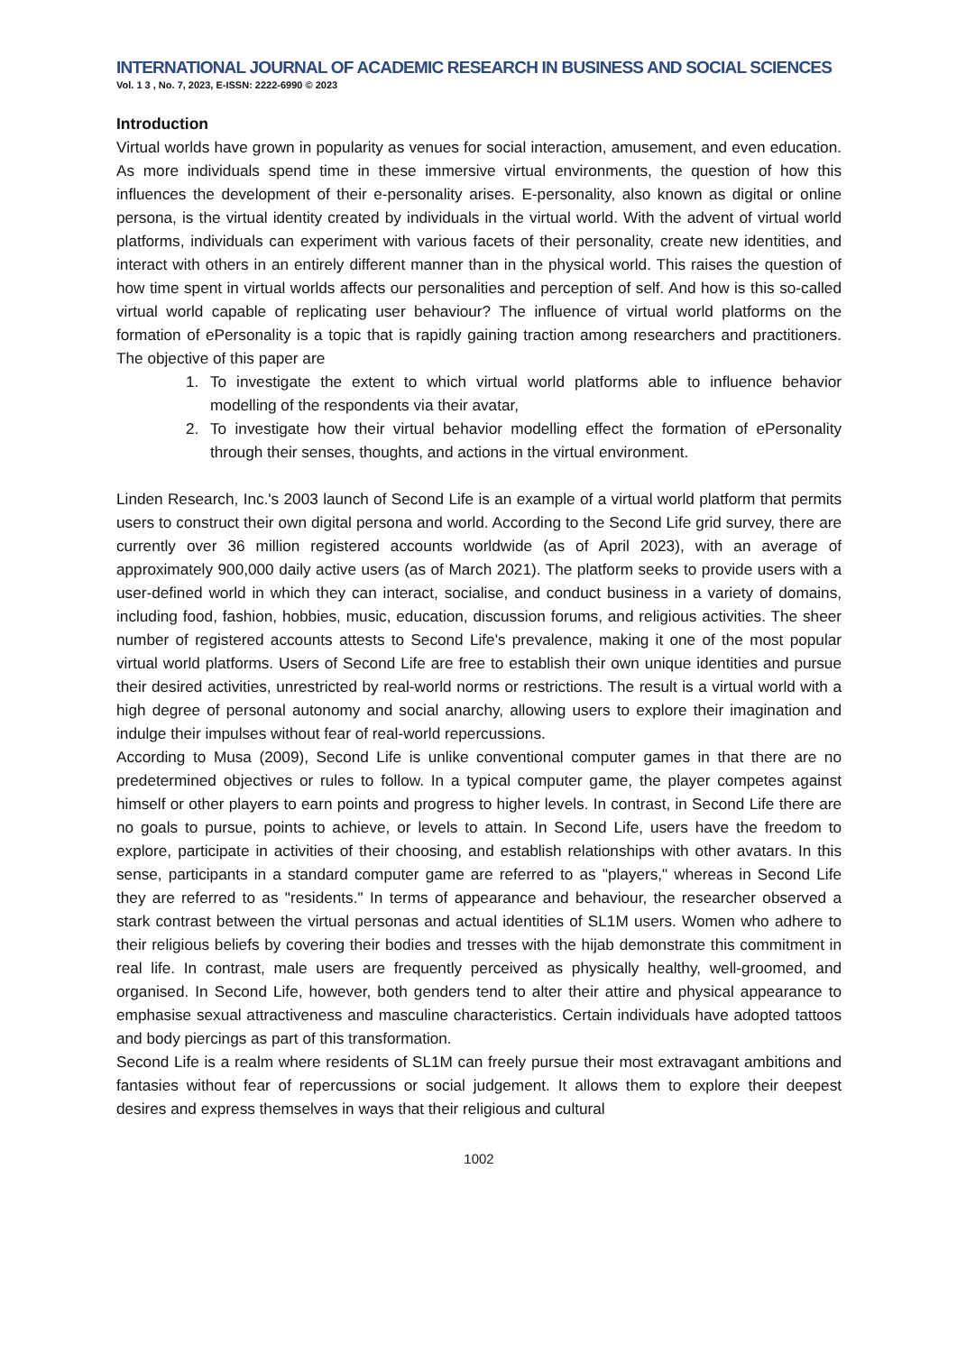INTERNATIONAL JOURNAL OF ACADEMIC RESEARCH IN BUSINESS AND SOCIAL SCIENCES
Vol. 1 3 , No. 7, 2023, E-ISSN: 2222-6990 © 2023
Introduction
Virtual worlds have grown in popularity as venues for social interaction, amusement, and even education. As more individuals spend time in these immersive virtual environments, the question of how this influences the development of their e-personality arises. E-personality, also known as digital or online persona, is the virtual identity created by individuals in the virtual world. With the advent of virtual world platforms, individuals can experiment with various facets of their personality, create new identities, and interact with others in an entirely different manner than in the physical world. This raises the question of how time spent in virtual worlds affects our personalities and perception of self. And how is this so-called virtual world capable of replicating user behaviour? The influence of virtual world platforms on the formation of ePersonality is a topic that is rapidly gaining traction among researchers and practitioners. The objective of this paper are
1. To investigate the extent to which virtual world platforms able to influence behavior modelling of the respondents via their avatar,
2. To investigate how their virtual behavior modelling effect the formation of ePersonality through their senses, thoughts, and actions in the virtual environment.
Linden Research, Inc.'s 2003 launch of Second Life is an example of a virtual world platform that permits users to construct their own digital persona and world. According to the Second Life grid survey, there are currently over 36 million registered accounts worldwide (as of April 2023), with an average of approximately 900,000 daily active users (as of March 2021). The platform seeks to provide users with a user-defined world in which they can interact, socialise, and conduct business in a variety of domains, including food, fashion, hobbies, music, education, discussion forums, and religious activities. The sheer number of registered accounts attests to Second Life's prevalence, making it one of the most popular virtual world platforms. Users of Second Life are free to establish their own unique identities and pursue their desired activities, unrestricted by real-world norms or restrictions. The result is a virtual world with a high degree of personal autonomy and social anarchy, allowing users to explore their imagination and indulge their impulses without fear of real-world repercussions.
According to Musa (2009), Second Life is unlike conventional computer games in that there are no predetermined objectives or rules to follow. In a typical computer game, the player competes against himself or other players to earn points and progress to higher levels. In contrast, in Second Life there are no goals to pursue, points to achieve, or levels to attain. In Second Life, users have the freedom to explore, participate in activities of their choosing, and establish relationships with other avatars. In this sense, participants in a standard computer game are referred to as "players," whereas in Second Life they are referred to as "residents." In terms of appearance and behaviour, the researcher observed a stark contrast between the virtual personas and actual identities of SL1M users. Women who adhere to their religious beliefs by covering their bodies and tresses with the hijab demonstrate this commitment in real life. In contrast, male users are frequently perceived as physically healthy, well-groomed, and organised. In Second Life, however, both genders tend to alter their attire and physical appearance to emphasise sexual attractiveness and masculine characteristics. Certain individuals have adopted tattoos and body piercings as part of this transformation.
Second Life is a realm where residents of SL1M can freely pursue their most extravagant ambitions and fantasies without fear of repercussions or social judgement. It allows them to explore their deepest desires and express themselves in ways that their religious and cultural
1002